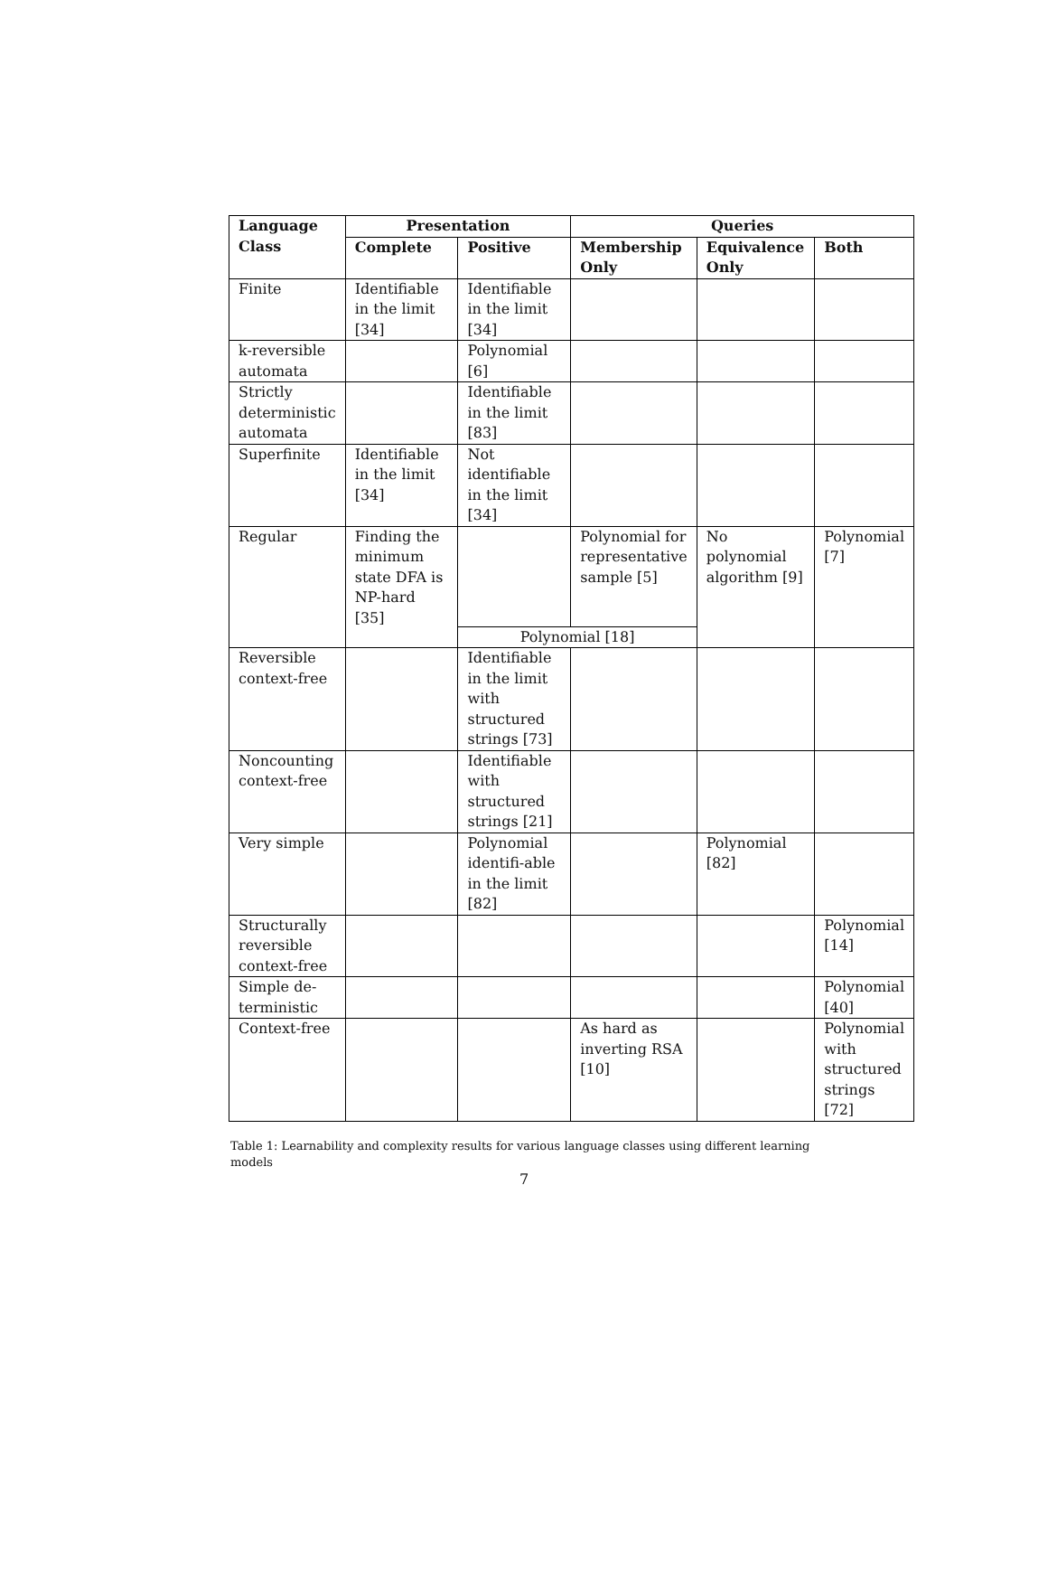| Language Class | Presentation | | Queries | | |
| --- | --- | --- | --- | --- | --- |
| | Complete | Positive | Membership Only | Equivalence Only | Both |
| Finite | Identifiable in the limit [34] | Identifiable in the limit [34] | | | |
| k-reversible automata | | Polynomial [6] | | | |
| Strictly deterministic automata | | Identifiable in the limit [83] | | | |
| Superfinite | Identifiable in the limit [34] | Not identifiable in the limit [34] | | | |
| Regular | Finding the minimum state DFA is NP-hard [35] | | Polynomial for representative sample [5] | No polynomial algorithm [9] | Polynomial [7] |
| | | Polynomial [18] | | | |
| Reversible context-free | | Identifiable in the limit with structured strings [73] | | | |
| Noncounting context-free | | Identifiable with structured strings [21] | | | |
| Very simple | | Polynomial identifi-able in the limit [82] | | Polynomial [82] | |
| Structurally reversible context-free | | | | | Polynomial [14] |
| Simple de-terministic | | | | | Polynomial [40] |
| Context-free | | | As hard as inverting RSA [10] | | Polynomial with structured strings [72] |
Table 1: Learnability and complexity results for various language classes using different learning models
7